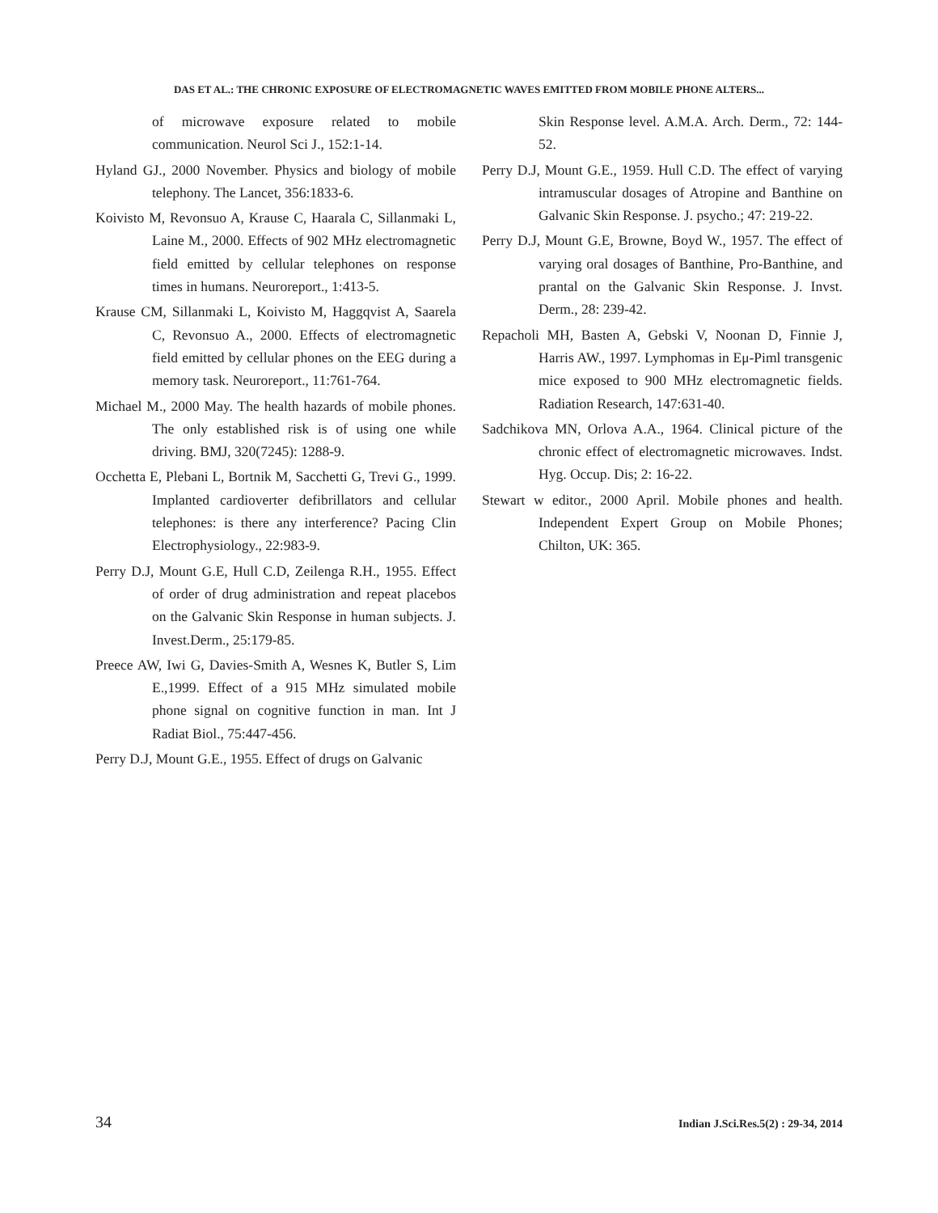DAS ET AL.: THE CHRONIC EXPOSURE OF ELECTROMAGNETIC WAVES EMITTED FROM MOBILE PHONE ALTERS...
of microwave exposure related to mobile communication. Neurol Sci J., 152:1-14.
Hyland GJ., 2000 November. Physics and biology of mobile telephony. The Lancet, 356:1833-6.
Koivisto M, Revonsuo A, Krause C, Haarala C, Sillanmaki L, Laine M., 2000. Effects of 902 MHz electromagnetic field emitted by cellular telephones on response times in humans. Neuroreport., 1:413-5.
Krause CM, Sillanmaki L, Koivisto M, Haggqvist A, Saarela C, Revonsuo A., 2000. Effects of electromagnetic field emitted by cellular phones on the EEG during a memory task. Neuroreport., 11:761-764.
Michael M., 2000 May. The health hazards of mobile phones. The only established risk is of using one while driving. BMJ, 320(7245): 1288-9.
Occhetta E, Plebani L, Bortnik M, Sacchetti G, Trevi G., 1999. Implanted cardioverter defibrillators and cellular telephones: is there any interference? Pacing Clin Electrophysiology., 22:983-9.
Perry D.J, Mount G.E, Hull C.D, Zeilenga R.H., 1955. Effect of order of drug administration and repeat placebos on the Galvanic Skin Response in human subjects. J. Invest.Derm., 25:179-85.
Preece AW, Iwi G, Davies-Smith A, Wesnes K, Butler S, Lim E.,1999. Effect of a 915 MHz simulated mobile phone signal on cognitive function in man. Int J Radiat Biol., 75:447-456.
Perry D.J, Mount G.E., 1955. Effect of drugs on Galvanic
Skin Response level. A.M.A. Arch. Derm., 72: 144-52.
Perry D.J, Mount G.E., 1959. Hull C.D. The effect of varying intramuscular dosages of Atropine and Banthine on Galvanic Skin Response. J. psycho.; 47: 219-22.
Perry D.J, Mount G.E, Browne, Boyd W., 1957. The effect of varying oral dosages of Banthine, Pro-Banthine, and prantal on the Galvanic Skin Response. J. Invst. Derm., 28: 239-42.
Repacholi MH, Basten A, Gebski V, Noonan D, Finnie J, Harris AW., 1997. Lymphomas in Eμ-Piml transgenic mice exposed to 900 MHz electromagnetic fields. Radiation Research, 147:631-40.
Sadchikova MN, Orlova A.A., 1964. Clinical picture of the chronic effect of electromagnetic microwaves. Indst. Hyg. Occup. Dis; 2: 16-22.
Stewart w editor., 2000 April. Mobile phones and health. Independent Expert Group on Mobile Phones; Chilton, UK: 365.
34 Indian J.Sci.Res.5(2) : 29-34, 2014